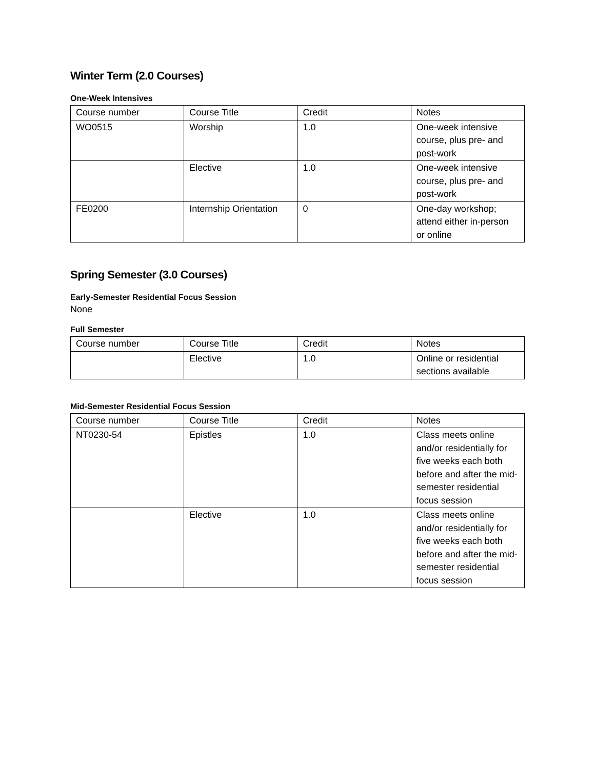Winter Term (2.0 Courses)
One-Week Intensives
| Course number | Course Title | Credit | Notes |
| --- | --- | --- | --- |
| WO0515 | Worship | 1.0 | One-week intensive course, plus pre- and post-work |
| | Elective | 1.0 | One-week intensive course, plus pre- and post-work |
| FE0200 | Internship Orientation | 0 | One-day workshop; attend either in-person or online |
Spring Semester (3.0 Courses)
Early-Semester Residential Focus Session
None
Full Semester
| Course number | Course Title | Credit | Notes |
| --- | --- | --- | --- |
| | Elective | 1.0 | Online or residential sections available |
Mid-Semester Residential Focus Session
| Course number | Course Title | Credit | Notes |
| --- | --- | --- | --- |
| NT0230-54 | Epistles | 1.0 | Class meets online and/or residentially for five weeks each both before and after the mid-semester residential focus session |
| | Elective | 1.0 | Class meets online and/or residentially for five weeks each both before and after the mid-semester residential focus session |